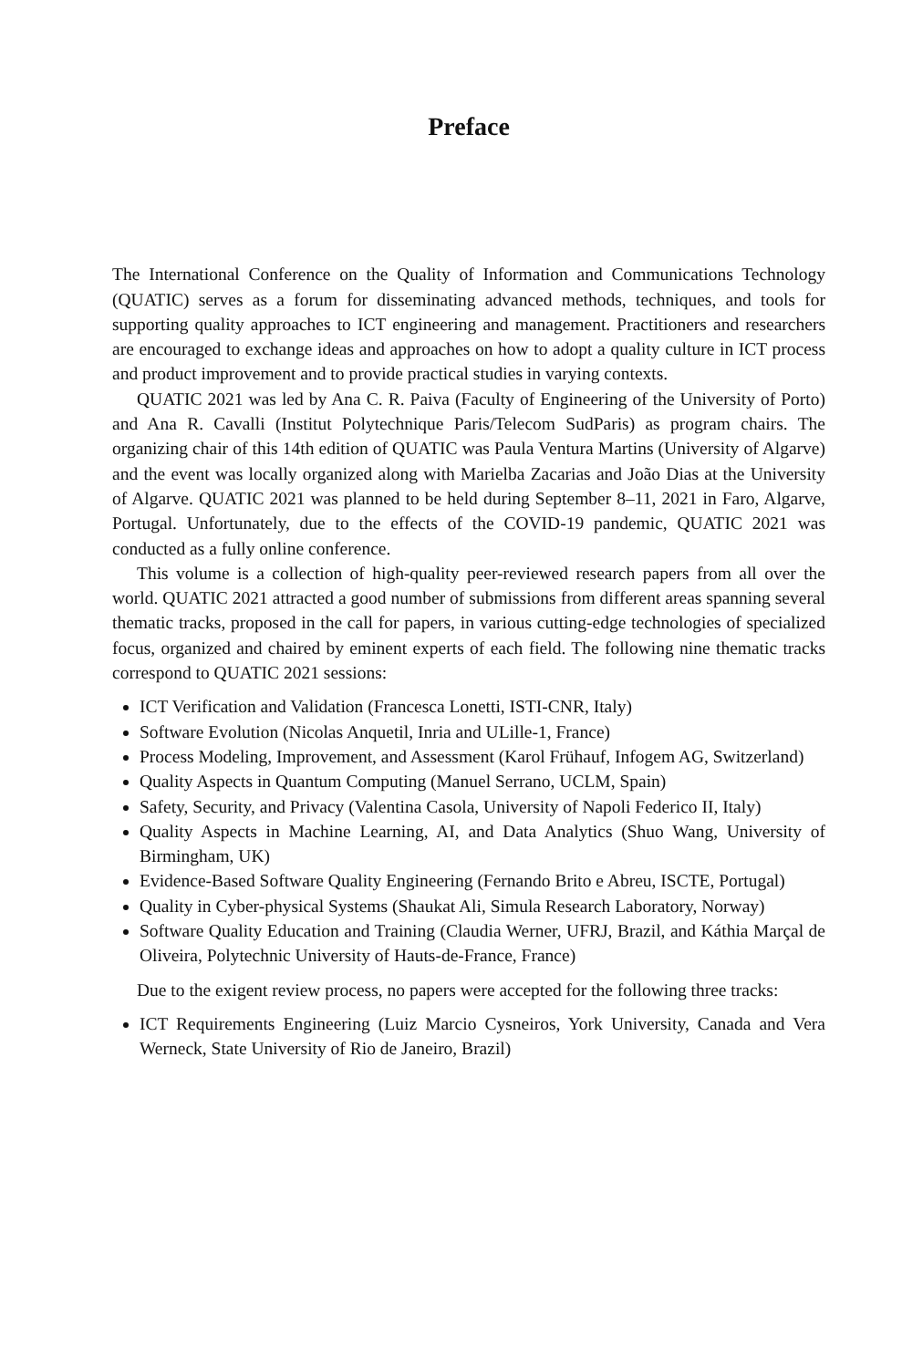Preface
The International Conference on the Quality of Information and Communications Technology (QUATIC) serves as a forum for disseminating advanced methods, techniques, and tools for supporting quality approaches to ICT engineering and management. Practitioners and researchers are encouraged to exchange ideas and approaches on how to adopt a quality culture in ICT process and product improvement and to provide practical studies in varying contexts.
QUATIC 2021 was led by Ana C. R. Paiva (Faculty of Engineering of the University of Porto) and Ana R. Cavalli (Institut Polytechnique Paris/Telecom SudParis) as program chairs. The organizing chair of this 14th edition of QUATIC was Paula Ventura Martins (University of Algarve) and the event was locally organized along with Marielba Zacarias and João Dias at the University of Algarve. QUATIC 2021 was planned to be held during September 8–11, 2021 in Faro, Algarve, Portugal. Unfortunately, due to the effects of the COVID-19 pandemic, QUATIC 2021 was conducted as a fully online conference.
This volume is a collection of high-quality peer-reviewed research papers from all over the world. QUATIC 2021 attracted a good number of submissions from different areas spanning several thematic tracks, proposed in the call for papers, in various cutting-edge technologies of specialized focus, organized and chaired by eminent experts of each field. The following nine thematic tracks correspond to QUATIC 2021 sessions:
ICT Verification and Validation (Francesca Lonetti, ISTI-CNR, Italy)
Software Evolution (Nicolas Anquetil, Inria and ULille-1, France)
Process Modeling, Improvement, and Assessment (Karol Frühauf, Infogem AG, Switzerland)
Quality Aspects in Quantum Computing (Manuel Serrano, UCLM, Spain)
Safety, Security, and Privacy (Valentina Casola, University of Napoli Federico II, Italy)
Quality Aspects in Machine Learning, AI, and Data Analytics (Shuo Wang, University of Birmingham, UK)
Evidence-Based Software Quality Engineering (Fernando Brito e Abreu, ISCTE, Portugal)
Quality in Cyber-physical Systems (Shaukat Ali, Simula Research Laboratory, Norway)
Software Quality Education and Training (Claudia Werner, UFRJ, Brazil, and Káthia Marçal de Oliveira, Polytechnic University of Hauts-de-France, France)
Due to the exigent review process, no papers were accepted for the following three tracks:
ICT Requirements Engineering (Luiz Marcio Cysneiros, York University, Canada and Vera Werneck, State University of Rio de Janeiro, Brazil)